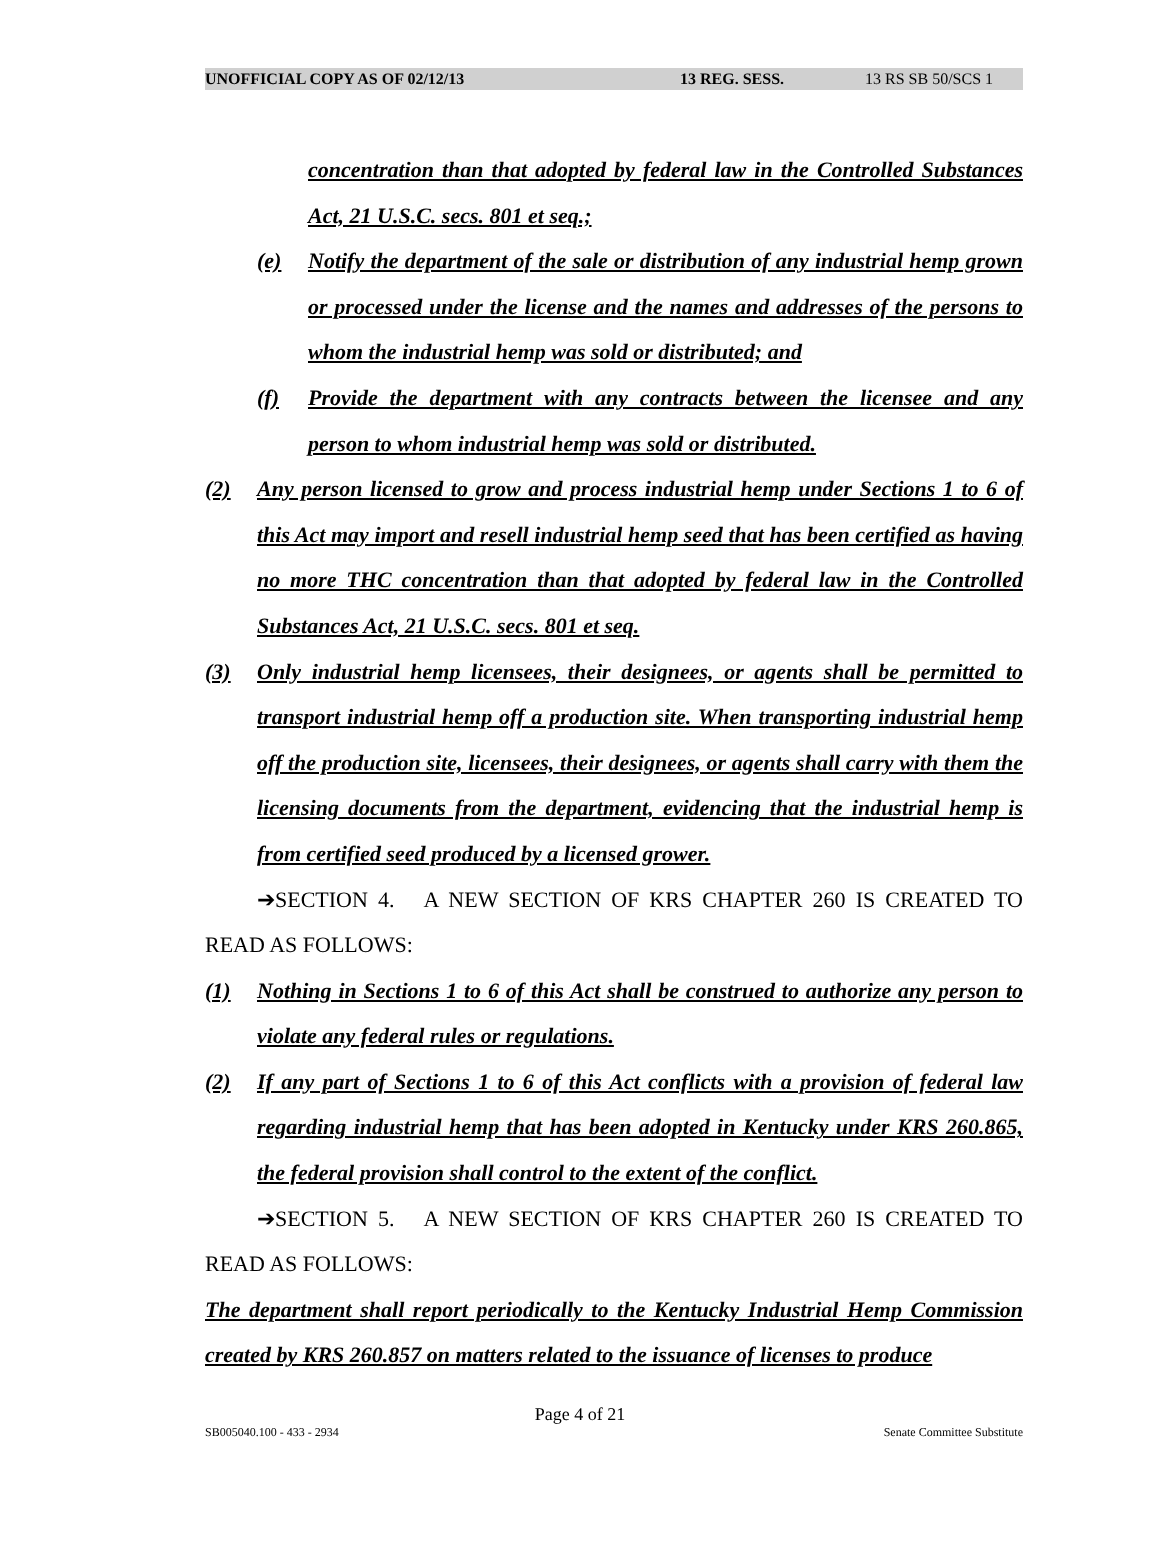UNOFFICIAL COPY AS OF 02/12/13 13 REG. SESS. 13 RS SB 50/SCS 1
concentration than that adopted by federal law in the Controlled Substances Act, 21 U.S.C. secs. 801 et seq.;
(e) Notify the department of the sale or distribution of any industrial hemp grown or processed under the license and the names and addresses of the persons to whom the industrial hemp was sold or distributed; and
(f) Provide the department with any contracts between the licensee and any person to whom industrial hemp was sold or distributed.
(2) Any person licensed to grow and process industrial hemp under Sections 1 to 6 of this Act may import and resell industrial hemp seed that has been certified as having no more THC concentration than that adopted by federal law in the Controlled Substances Act, 21 U.S.C. secs. 801 et seq.
(3) Only industrial hemp licensees, their designees, or agents shall be permitted to transport industrial hemp off a production site. When transporting industrial hemp off the production site, licensees, their designees, or agents shall carry with them the licensing documents from the department, evidencing that the industrial hemp is from certified seed produced by a licensed grower.
➔SECTION 4. A NEW SECTION OF KRS CHAPTER 260 IS CREATED TO READ AS FOLLOWS:
(1) Nothing in Sections 1 to 6 of this Act shall be construed to authorize any person to violate any federal rules or regulations.
(2) If any part of Sections 1 to 6 of this Act conflicts with a provision of federal law regarding industrial hemp that has been adopted in Kentucky under KRS 260.865, the federal provision shall control to the extent of the conflict.
➔SECTION 5. A NEW SECTION OF KRS CHAPTER 260 IS CREATED TO READ AS FOLLOWS:
The department shall report periodically to the Kentucky Industrial Hemp Commission created by KRS 260.857 on matters related to the issuance of licenses to produce
Page 4 of 21
SB005040.100 - 433 - 2934 Senate Committee Substitute